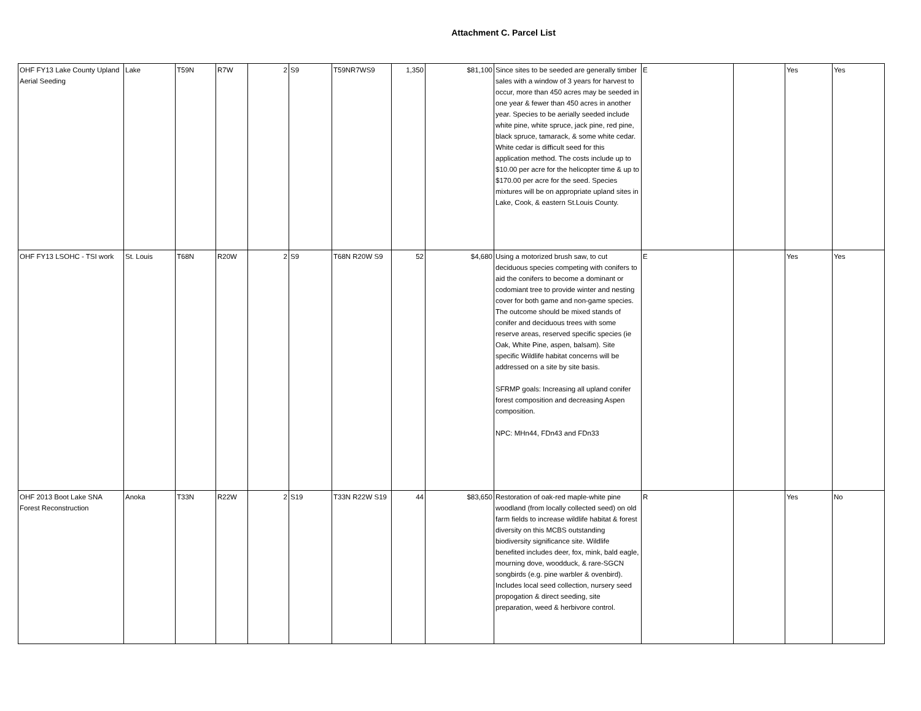Attachment C. Parcel List
| OHF FY13 Lake County Upland Aerial Seeding | Lake | T59N | R7W | 2 | S9 | T59NR7WS9 | 1,350 | $81,100 | Since sites to be seeded are generally timber sales with a window of 3 years for harvest to occur, more than 450 acres may be seeded in one year & fewer than 450 acres in another year. Species to be aerially seeded include white pine, white spruce, jack pine, red pine, black spruce, tamarack, & some white cedar. White cedar is difficult seed for this application method. The costs include up to $10.00 per acre for the helicopter time & up to $170.00 per acre for the seed. Species mixtures will be on appropriate upland sites in Lake, Cook, & eastern St.Louis County. | E | | Yes | Yes |
| OHF FY13 LSOHC - TSI work | St. Louis | T68N | R20W | 2 | S9 | T68N R20W S9 | 52 | $4,680 | Using a motorized brush saw, to cut deciduous species competing with conifers to aid the conifers to become a dominant or codomiant tree to provide winter and nesting cover for both game and non-game species. The outcome should be mixed stands of conifer and deciduous trees with some reserve areas, reserved specific species (ie Oak, White Pine, aspen, balsam). Site specific Wildlife habitat concerns will be addressed on a site by site basis. SFRMP goals: Increasing all upland conifer forest composition and decreasing Aspen composition. NPC: MHn44, FDn43 and FDn33 | E | | Yes | Yes |
| OHF 2013 Boot Lake SNA Forest Reconstruction | Anoka | T33N | R22W | 2 | S19 | T33N R22W S19 | 44 | $83,650 | Restoration of oak-red maple-white pine woodland (from locally collected seed) on old farm fields to increase wildlife habitat & forest diversity on this MCBS outstanding biodiversity significance site. Wildlife benefited includes deer, fox, mink, bald eagle, mourning dove, woodduck, & rare-SGCN songbirds (e.g. pine warbler & ovenbird). Includes local seed collection, nursery seed propogation & direct seeding, site preparation, weed & herbivore control. | R | | Yes | No |